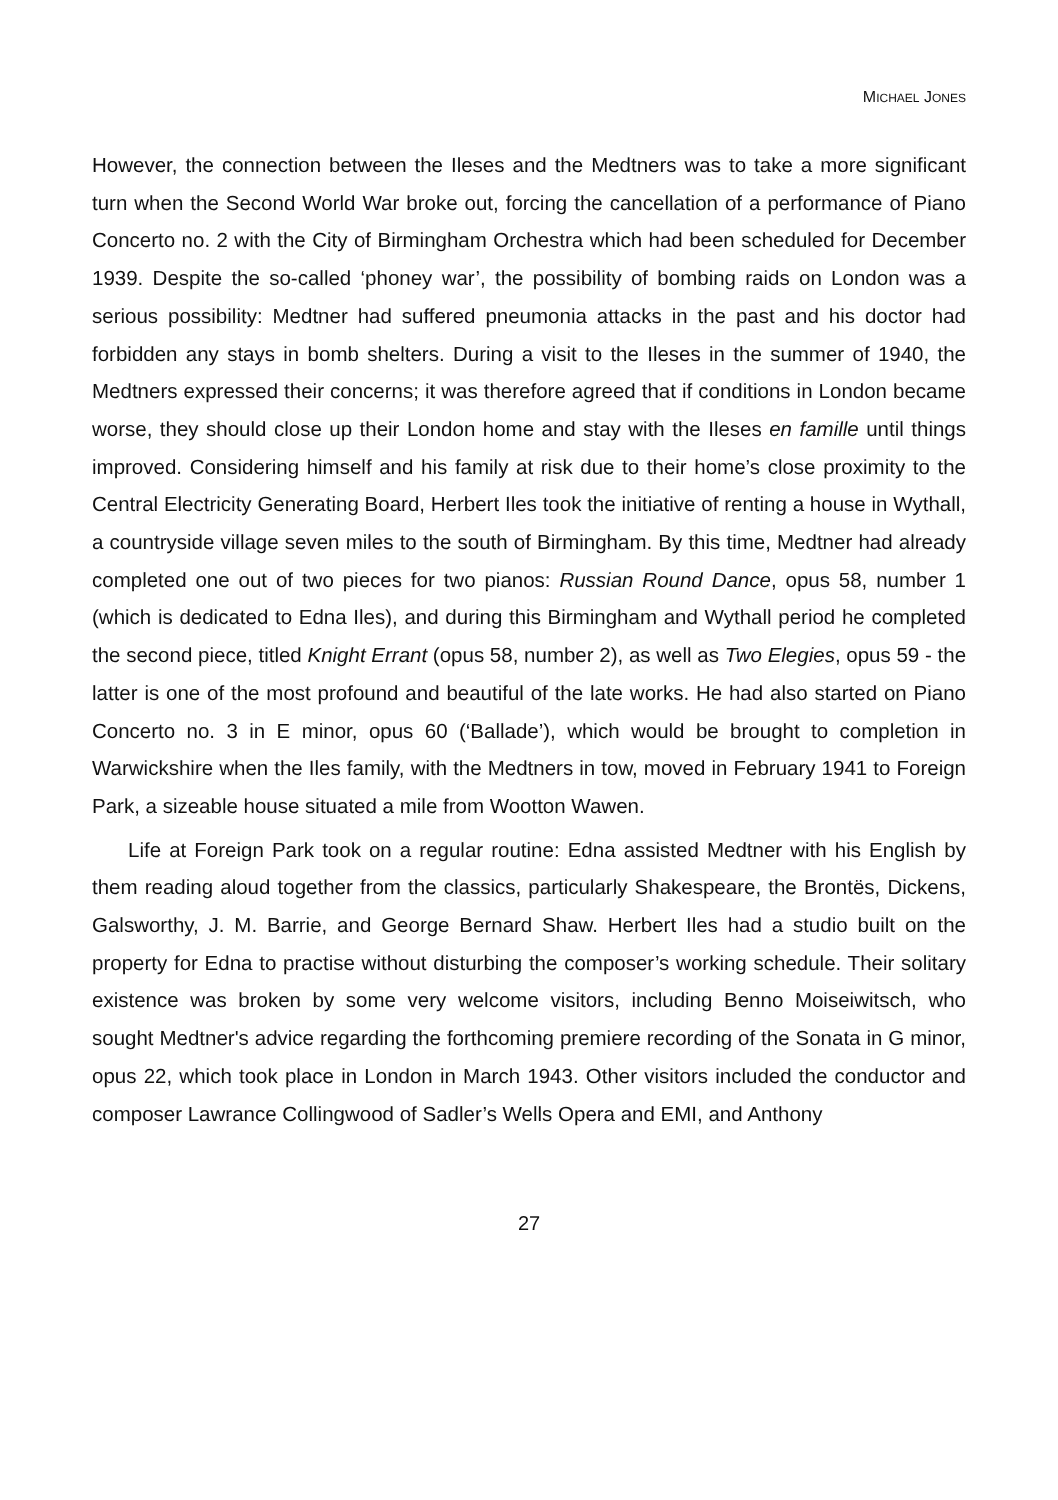MICHAEL JONES
However, the connection between the Ileses and the Medtners was to take a more significant turn when the Second World War broke out, forcing the cancellation of a performance of Piano Concerto no. 2 with the City of Birmingham Orchestra which had been scheduled for December 1939. Despite the so-called ‘phoney war’, the possibility of bombing raids on London was a serious possibility: Medtner had suffered pneumonia attacks in the past and his doctor had forbidden any stays in bomb shelters. During a visit to the Ileses in the summer of 1940, the Medtners expressed their concerns; it was therefore agreed that if conditions in London became worse, they should close up their London home and stay with the Ileses en famille until things improved. Considering himself and his family at risk due to their home’s close proximity to the Central Electricity Generating Board, Herbert Iles took the initiative of renting a house in Wythall, a countryside village seven miles to the south of Birmingham. By this time, Medtner had already completed one out of two pieces for two pianos: Russian Round Dance, opus 58, number 1 (which is dedicated to Edna Iles), and during this Birmingham and Wythall period he completed the second piece, titled Knight Errant (opus 58, number 2), as well as Two Elegies, opus 59 - the latter is one of the most profound and beautiful of the late works. He had also started on Piano Concerto no. 3 in E minor, opus 60 (‘Ballade’), which would be brought to completion in Warwickshire when the Iles family, with the Medtners in tow, moved in February 1941 to Foreign Park, a sizeable house situated a mile from Wootton Wawen.
Life at Foreign Park took on a regular routine: Edna assisted Medtner with his English by them reading aloud together from the classics, particularly Shakespeare, the Brontës, Dickens, Galsworthy, J. M. Barrie, and George Bernard Shaw. Herbert Iles had a studio built on the property for Edna to practise without disturbing the composer’s working schedule. Their solitary existence was broken by some very welcome visitors, including Benno Moiseiwitsch, who sought Medtner's advice regarding the forthcoming premiere recording of the Sonata in G minor, opus 22, which took place in London in March 1943. Other visitors included the conductor and composer Lawrance Collingwood of Sadler’s Wells Opera and EMI, and Anthony
27